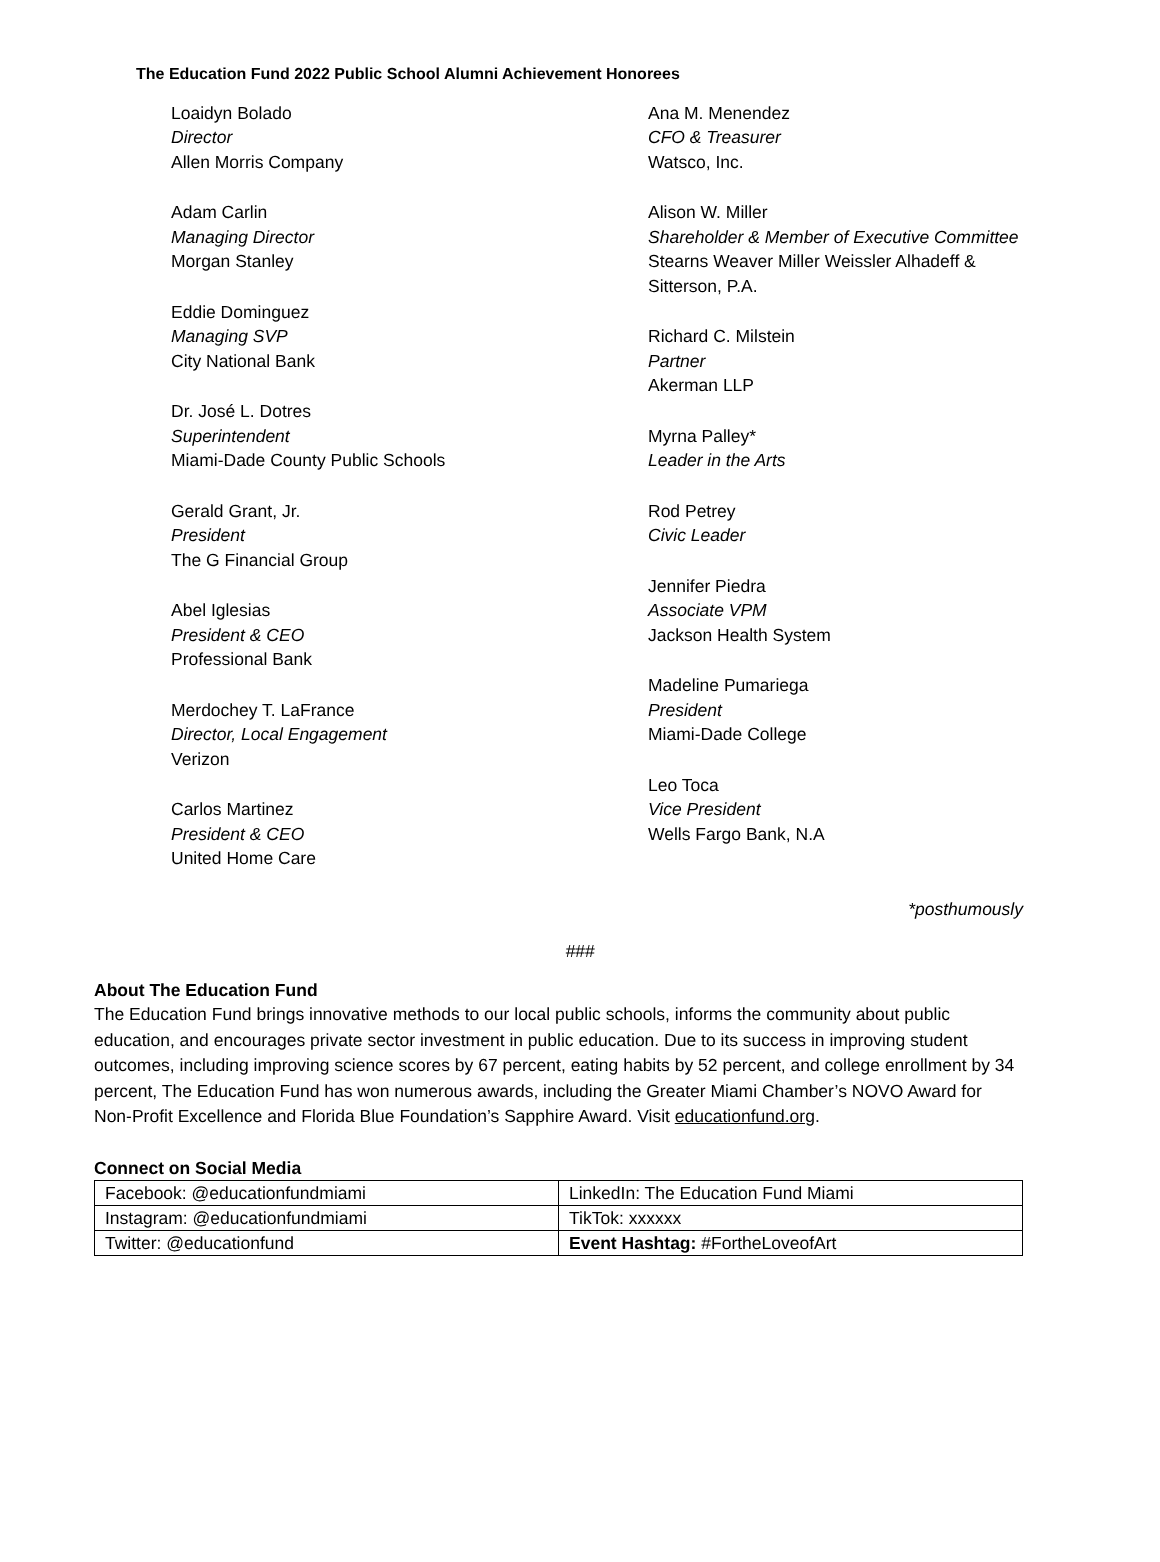The Education Fund 2022 Public School Alumni Achievement Honorees
Loaidyn Bolado
Director
Allen Morris Company
Adam Carlin
Managing Director
Morgan Stanley
Eddie Dominguez
Managing SVP
City National Bank
Dr. José L. Dotres
Superintendent
Miami-Dade County Public Schools
Gerald Grant, Jr.
President
The G Financial Group
Abel Iglesias
President & CEO
Professional Bank
Merdochey T. LaFrance
Director, Local Engagement
Verizon
Carlos Martinez
President & CEO
United Home Care
Ana M. Menendez
CFO & Treasurer
Watsco, Inc.
Alison W. Miller
Shareholder & Member of Executive Committee
Stearns Weaver Miller Weissler Alhadeff & Sitterson, P.A.
Richard C. Milstein
Partner
Akerman LLP
Myrna Palley*
Leader in the Arts
Rod Petrey
Civic Leader
Jennifer Piedra
Associate VPM
Jackson Health System
Madeline Pumariega
President
Miami-Dade College
Leo Toca
Vice President
Wells Fargo Bank, N.A
*posthumously
###
About The Education Fund
The Education Fund brings innovative methods to our local public schools, informs the community about public education, and encourages private sector investment in public education. Due to its success in improving student outcomes, including improving science scores by 67 percent, eating habits by 52 percent, and college enrollment by 34 percent, The Education Fund has won numerous awards, including the Greater Miami Chamber’s NOVO Award for Non-Profit Excellence and Florida Blue Foundation’s Sapphire Award. Visit educationfund.org.
Connect on Social Media
| Facebook: @educationfundmiami | LinkedIn: The Education Fund Miami |
| Instagram: @educationfundmiami | TikTok: xxxxxx |
| Twitter: @educationfund | Event Hashtag: #FortheLoveofArt |